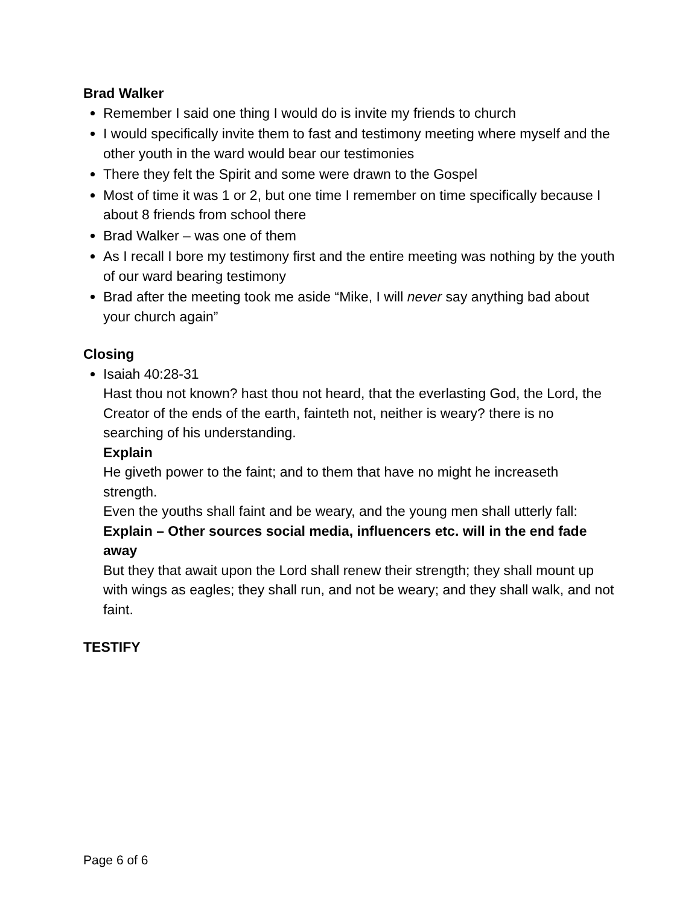Brad Walker
Remember I said one thing I would do is invite my friends to church
I would specifically invite them to fast and testimony meeting where myself and the other youth in the ward would bear our testimonies
There they felt the Spirit and some were drawn to the Gospel
Most of time it was 1 or 2, but one time I remember on time specifically because I about 8 friends from school there
Brad Walker – was one of them
As I recall I bore my testimony first and the entire meeting was nothing by the youth of our ward bearing testimony
Brad after the meeting took me aside “Mike, I will never say anything bad about your church again”
Closing
Isaiah 40:28-31
Hast thou not known? hast thou not heard, that the everlasting God, the Lord, the Creator of the ends of the earth, fainteth not, neither is weary? there is no searching of his understanding.
Explain
He giveth power to the faint; and to them that have no might he increaseth strength.
Even the youths shall faint and be weary, and the young men shall utterly fall:
Explain – Other sources social media, influencers etc. will in the end fade away
But they that await upon the Lord shall renew their strength; they shall mount up with wings as eagles; they shall run, and not be weary; and they shall walk, and not faint.
TESTIFY
Page 6 of 6